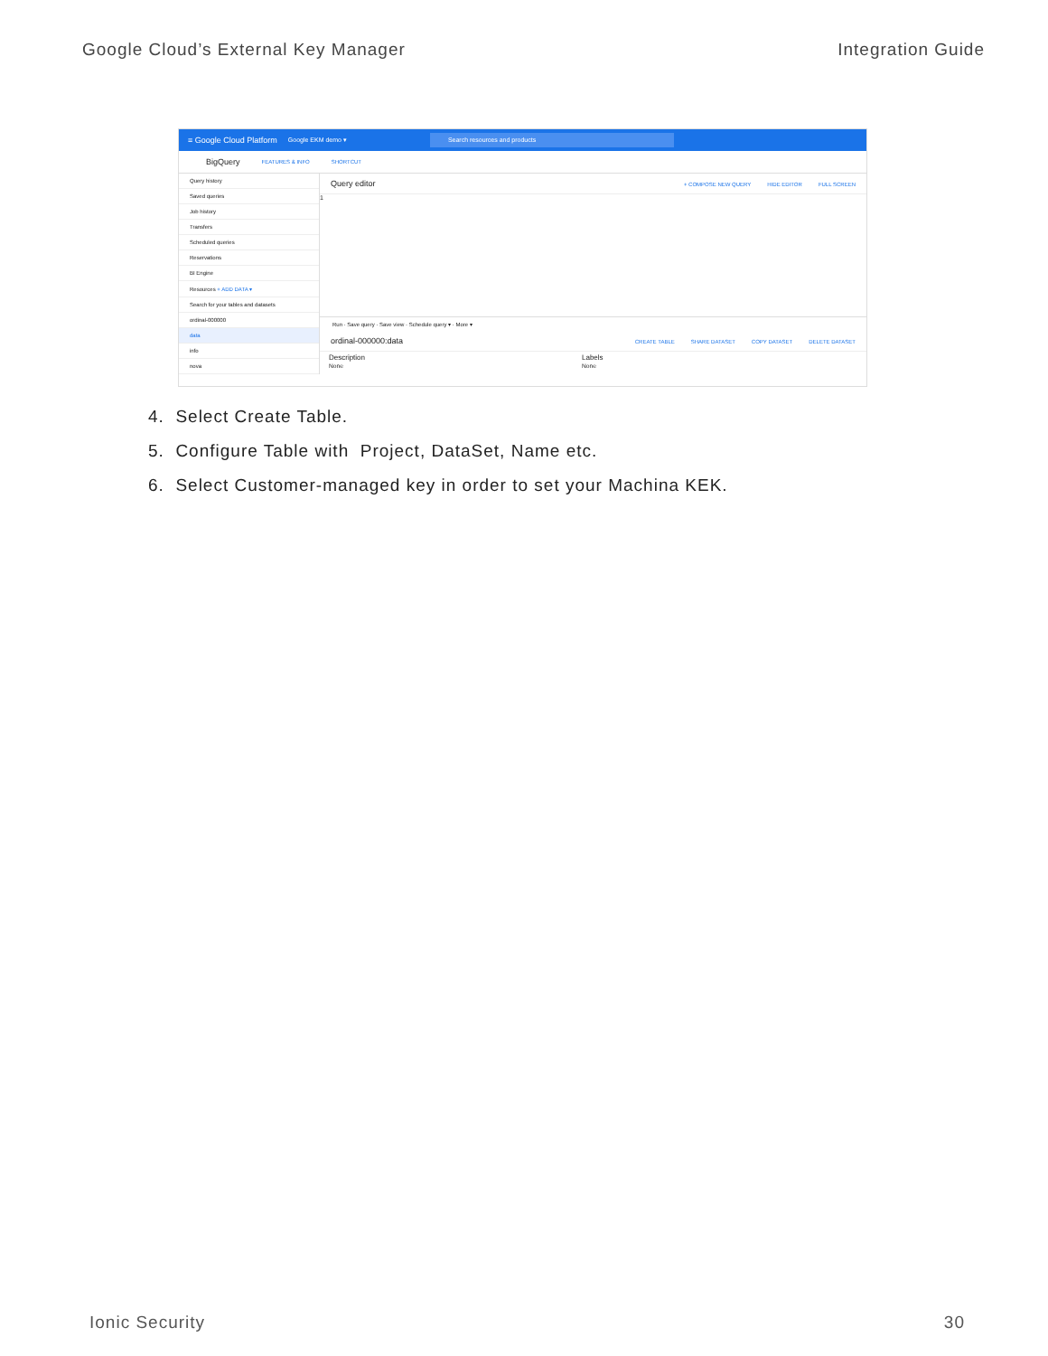Google Cloud’s External Key Manager Integration Guide
≡ Google Cloud Platform Google EKM demo ▾
Search resources and products
BigQuery FEATURES & INFO SHORTCUT
Query history
Saved queries
Job history
Transfers
Scheduled queries
Reservations
BI Engine
Resources + ADD DATA ▾
Search for your tables and datasets
ordinal-000000
data
info
nova
Query editor + COMPOSE NEW QUERY HIDE EDITOR FULL SCREEN
1
Run · Save query · Save view · Schedule query ▾ · More ▾
ordinal-000000:data CREATE TABLE SHARE DATASET COPY DATASET DELETE DATASET
Description
None Labels
None
4. Select Create Table.
5. Configure Table with Project, DataSet, Name etc.
6. Select Customer-managed key in order to set your Machina KEK.
Ionic Security 30